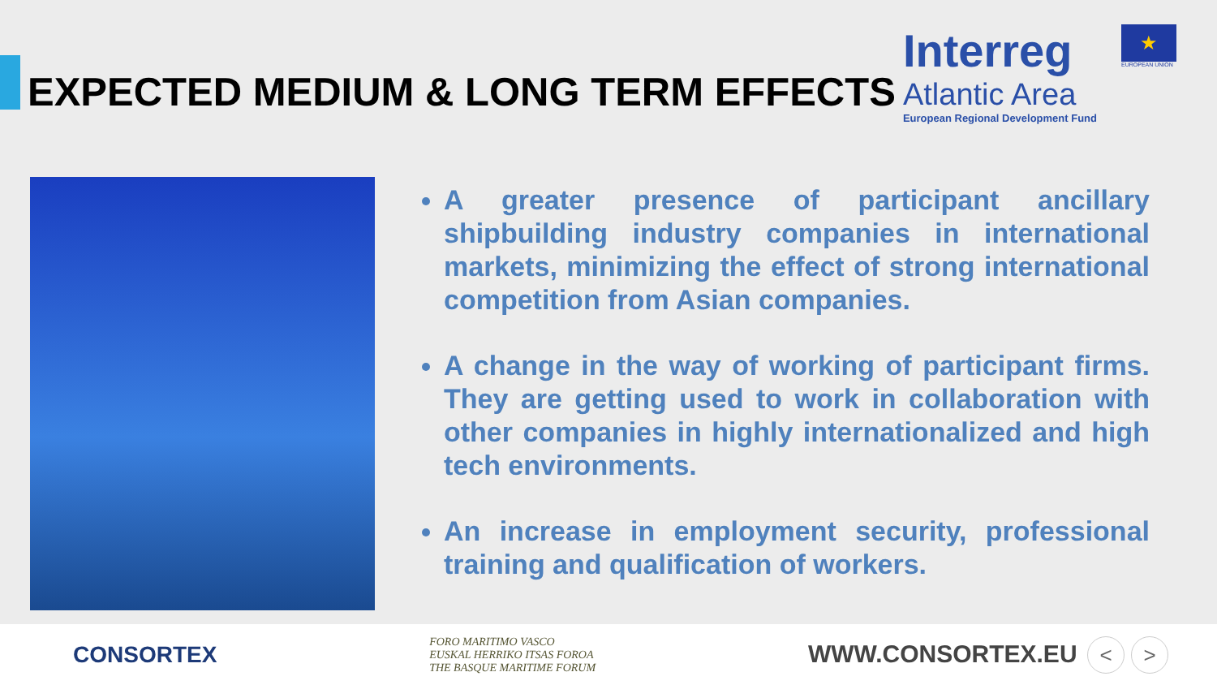EXPECTED MEDIUM & LONG TERM EFFECTS
Interreg
Atlantic Area
European Regional Development Fund
★
EUROPEAN UNION
A greater presence of participant ancillary shipbuilding industry companies in international markets, minimizing the effect of strong international competition from Asian companies.
A change in the way of working of participant firms. They are getting used to work in collaboration with other companies in highly internationalized and high tech environments.
An increase in employment security, professional training and qualification of workers.
CONSORTEX
FORO MARITIMO VASCO
EUSKAL HERRIKO ITSAS FOROA
THE BASQUE MARITIME FORUM
WWW.CONSORTEX.EU < >